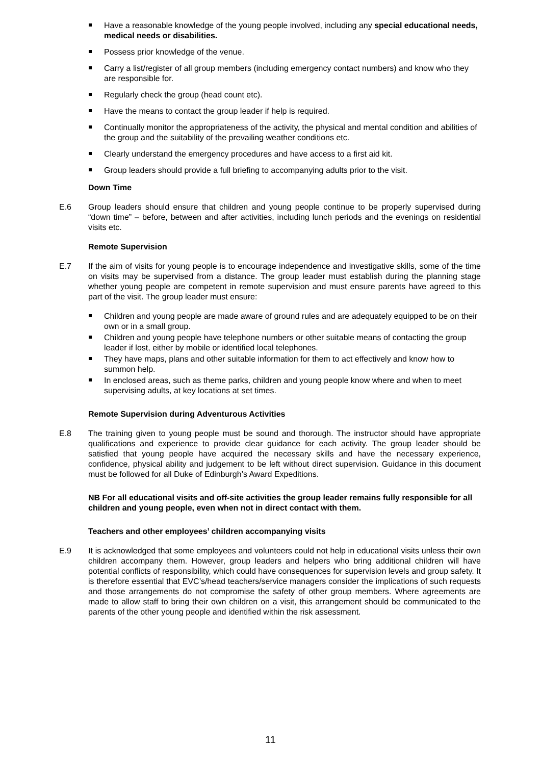Have a reasonable knowledge of the young people involved, including any special educational needs, medical needs or disabilities.
Possess prior knowledge of the venue.
Carry a list/register of all group members (including emergency contact numbers) and know who they are responsible for.
Regularly check the group (head count etc).
Have the means to contact the group leader if help is required.
Continually monitor the appropriateness of the activity, the physical and mental condition and abilities of the group and the suitability of the prevailing weather conditions etc.
Clearly understand the emergency procedures and have access to a first aid kit.
Group leaders should provide a full briefing to accompanying adults prior to the visit.
Down Time
E.6 Group leaders should ensure that children and young people continue to be properly supervised during “down time” – before, between and after activities, including lunch periods and the evenings on residential visits etc.
Remote Supervision
E.7 If the aim of visits for young people is to encourage independence and investigative skills, some of the time on visits may be supervised from a distance. The group leader must establish during the planning stage whether young people are competent in remote supervision and must ensure parents have agreed to this part of the visit. The group leader must ensure:
Children and young people are made aware of ground rules and are adequately equipped to be on their own or in a small group.
Children and young people have telephone numbers or other suitable means of contacting the group leader if lost, either by mobile or identified local telephones.
They have maps, plans and other suitable information for them to act effectively and know how to summon help.
In enclosed areas, such as theme parks, children and young people know where and when to meet supervising adults, at key locations at set times.
Remote Supervision during Adventurous Activities
E.8 The training given to young people must be sound and thorough. The instructor should have appropriate qualifications and experience to provide clear guidance for each activity. The group leader should be satisfied that young people have acquired the necessary skills and have the necessary experience, confidence, physical ability and judgement to be left without direct supervision. Guidance in this document must be followed for all Duke of Edinburgh’s Award Expeditions.
NB For all educational visits and off-site activities the group leader remains fully responsible for all children and young people, even when not in direct contact with them.
Teachers and other employees’ children accompanying visits
E.9 It is acknowledged that some employees and volunteers could not help in educational visits unless their own children accompany them. However, group leaders and helpers who bring additional children will have potential conflicts of responsibility, which could have consequences for supervision levels and group safety. It is therefore essential that EVC’s/head teachers/service managers consider the implications of such requests and those arrangements do not compromise the safety of other group members. Where agreements are made to allow staff to bring their own children on a visit, this arrangement should be communicated to the parents of the other young people and identified within the risk assessment.
11